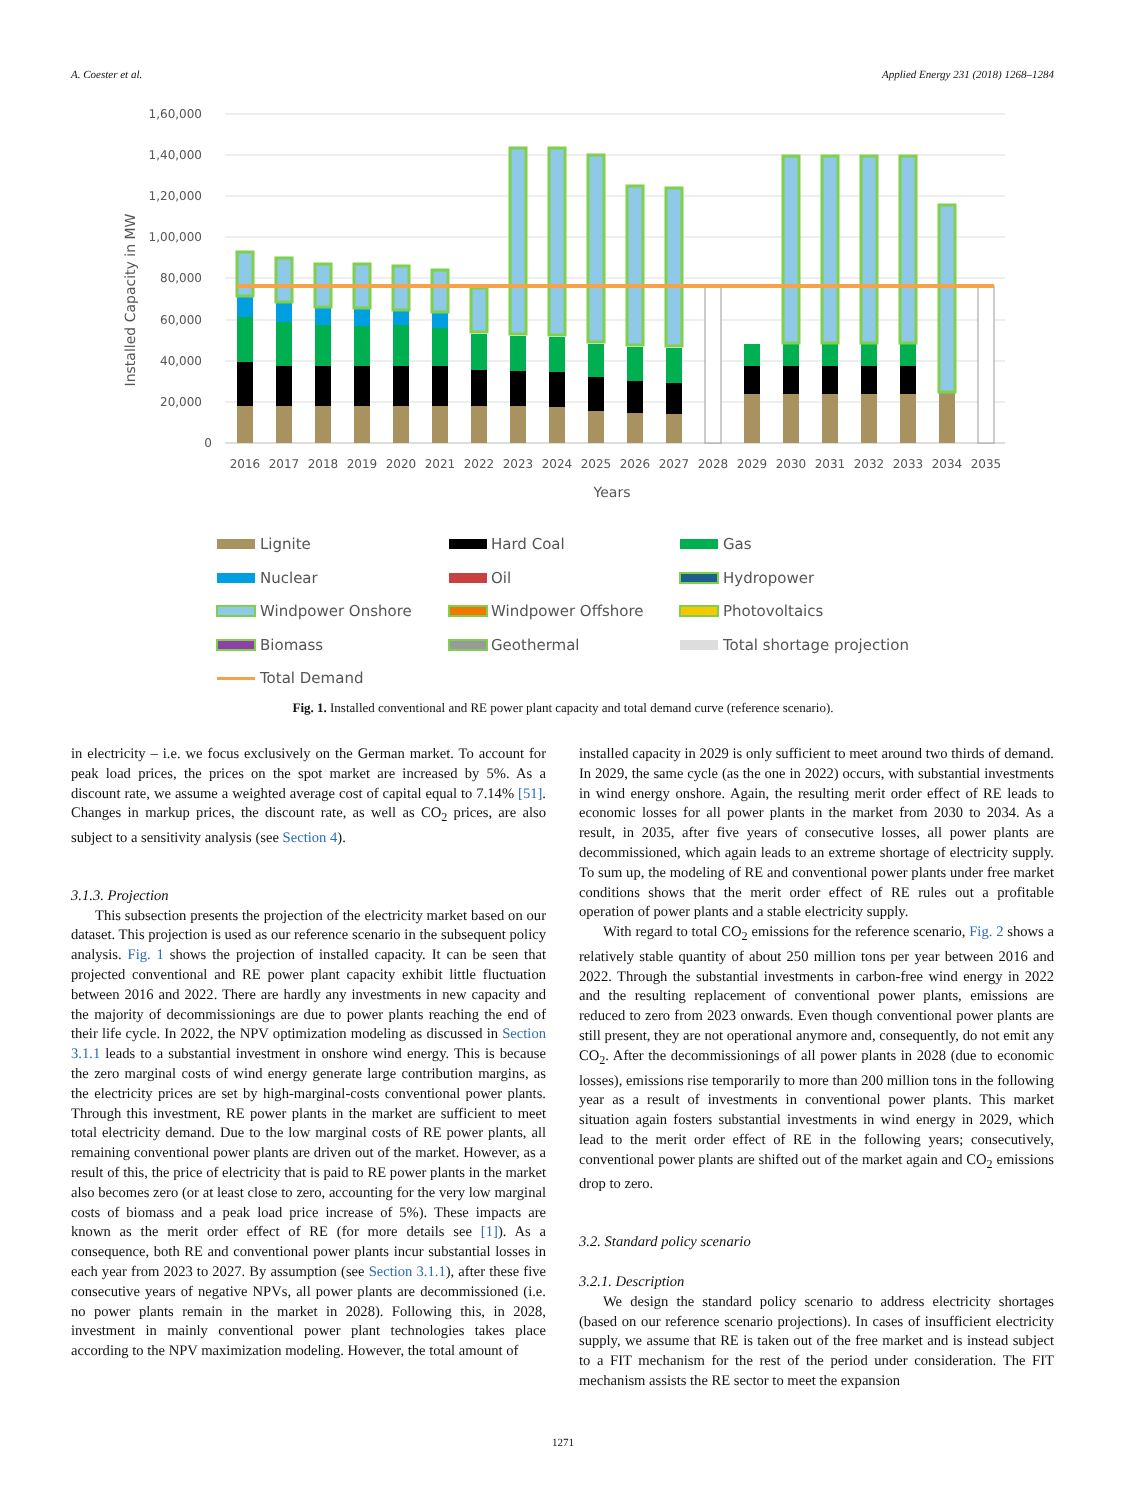A. Coester et al. Applied Energy 231 (2018) 1268–1284
1,60,000
1,40,000
1,20,000
1,00,000
80,000
60,000
40,000
20,000
0
Installed Capacity in MW
2016
2017
2018
2019
2020
2021
2022
2023
2024
2025
2026
2027
2028
2029
2030
2031
2032
2033
2034
2035
Years
Lignite
Hard Coal
Gas
Nuclear
Oil
Hydropower
Windpower Onshore
Windpower Offshore
Photovoltaics
Biomass
Geothermal
Total shortage projection
Total Demand
Fig. 1. Installed conventional and RE power plant capacity and total demand curve (reference scenario).
in electricity – i.e. we focus exclusively on the German market. To account for peak load prices, the prices on the spot market are increased by 5%. As a discount rate, we assume a weighted average cost of capital equal to 7.14% [51]. Changes in markup prices, the discount rate, as well as CO<sub>2</sub> prices, are also subject to a sensitivity analysis (see Section 4).
3.1.3. Projection
This subsection presents the projection of the electricity market based on our dataset. This projection is used as our reference scenario in the subsequent policy analysis. Fig. 1 shows the projection of installed capacity. It can be seen that projected conventional and RE power plant capacity exhibit little fluctuation between 2016 and 2022. There are hardly any investments in new capacity and the majority of decommissionings are due to power plants reaching the end of their life cycle. In 2022, the NPV optimization modeling as discussed in Section 3.1.1 leads to a substantial investment in onshore wind energy. This is because the zero marginal costs of wind energy generate large contribution margins, as the electricity prices are set by high-marginal-costs conventional power plants. Through this investment, RE power plants in the market are sufficient to meet total electricity demand. Due to the low marginal costs of RE power plants, all remaining conventional power plants are driven out of the market. However, as a result of this, the price of electricity that is paid to RE power plants in the market also becomes zero (or at least close to zero, accounting for the very low marginal costs of biomass and a peak load price increase of 5%). These impacts are known as the merit order effect of RE (for more details see [1]). As a consequence, both RE and conventional power plants incur substantial losses in each year from 2023 to 2027. By assumption (see Section 3.1.1), after these five consecutive years of negative NPVs, all power plants are decommissioned (i.e. no power plants remain in the market in 2028). Following this, in 2028, investment in mainly conventional power plant technologies takes place according to the NPV maximization modeling. However, the total amount of
installed capacity in 2029 is only sufficient to meet around two thirds of demand. In 2029, the same cycle (as the one in 2022) occurs, with substantial investments in wind energy onshore. Again, the resulting merit order effect of RE leads to economic losses for all power plants in the market from 2030 to 2034. As a result, in 2035, after five years of consecutive losses, all power plants are decommissioned, which again leads to an extreme shortage of electricity supply. To sum up, the modeling of RE and conventional power plants under free market conditions shows that the merit order effect of RE rules out a profitable operation of power plants and a stable electricity supply.
With regard to total CO<sub>2</sub> emissions for the reference scenario, Fig. 2 shows a relatively stable quantity of about 250 million tons per year between 2016 and 2022. Through the substantial investments in carbon-free wind energy in 2022 and the resulting replacement of conventional power plants, emissions are reduced to zero from 2023 onwards. Even though conventional power plants are still present, they are not operational anymore and, consequently, do not emit any CO<sub>2</sub>. After the decommissionings of all power plants in 2028 (due to economic losses), emissions rise temporarily to more than 200 million tons in the following year as a result of investments in conventional power plants. This market situation again fosters substantial investments in wind energy in 2029, which lead to the merit order effect of RE in the following years; consecutively, conventional power plants are shifted out of the market again and CO<sub>2</sub> emissions drop to zero.
3.2. Standard policy scenario
3.2.1. Description
We design the standard policy scenario to address electricity shortages (based on our reference scenario projections). In cases of insufficient electricity supply, we assume that RE is taken out of the free market and is instead subject to a FIT mechanism for the rest of the period under consideration. The FIT mechanism assists the RE sector to meet the expansion
1271